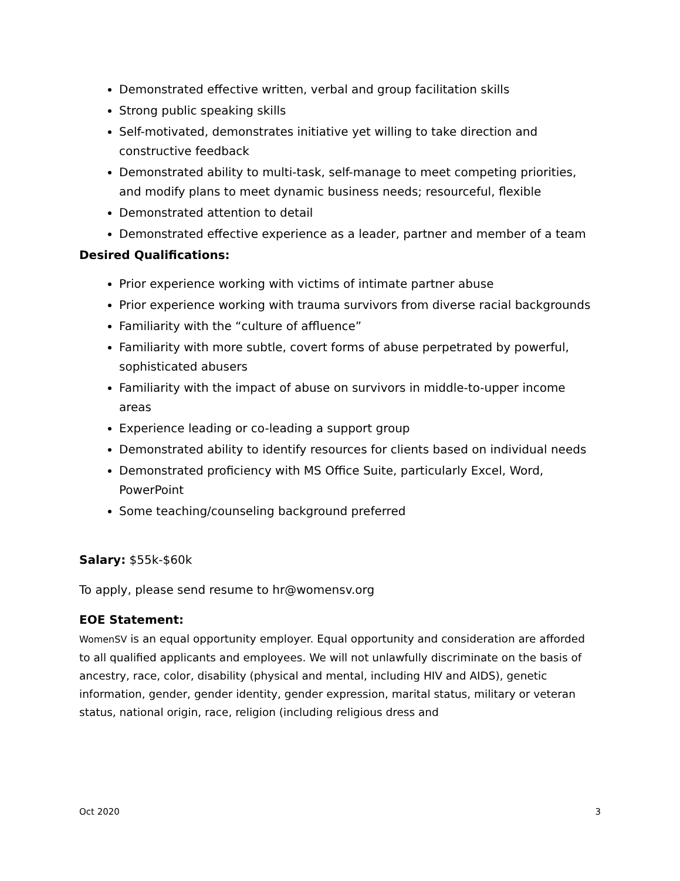Demonstrated effective written, verbal and group facilitation skills
Strong public speaking skills
Self-motivated, demonstrates initiative yet willing to take direction and constructive feedback
Demonstrated ability to multi-task, self-manage to meet competing priorities, and modify plans to meet dynamic business needs; resourceful, flexible
Demonstrated attention to detail
Demonstrated effective experience as a leader, partner and member of a team
Desired Qualifications:
Prior experience working with victims of intimate partner abuse
Prior experience working with trauma survivors from diverse racial backgrounds
Familiarity with the “culture of affluence”
Familiarity with more subtle, covert forms of abuse perpetrated by powerful, sophisticated abusers
Familiarity with the impact of abuse on survivors in middle-to-upper income areas
Experience leading or co-leading a support group
Demonstrated ability to identify resources for clients based on individual needs
Demonstrated proficiency with MS Office Suite, particularly Excel, Word, PowerPoint
Some teaching/counseling background preferred
Salary: $55k-$60k
To apply, please send resume to hr@womensv.org
EOE Statement:
WomenSV is an equal opportunity employer. Equal opportunity and consideration are afforded to all qualified applicants and employees. We will not unlawfully discriminate on the basis of ancestry, race, color, disability (physical and mental, including HIV and AIDS), genetic information, gender, gender identity, gender expression, marital status, military or veteran status, national origin, race, religion (including religious dress and
Oct 2020 3